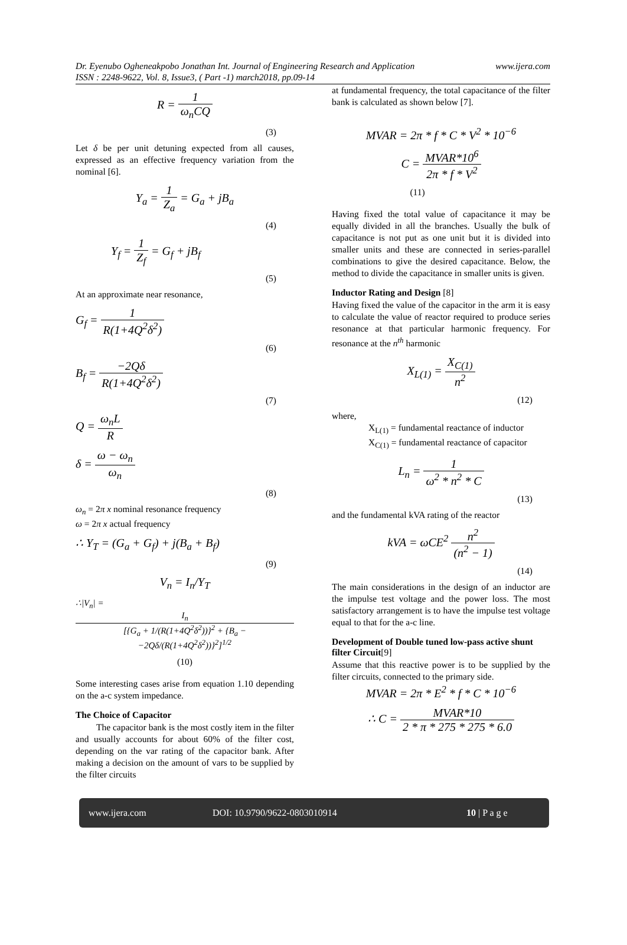Dr. Eyenubo Ogheneakpobo Jonathan Int. Journal of Engineering Research and Application www.ijera.com
ISSN : 2248-9622, Vol. 8, Issue3, ( Part -1) march2018, pp.09-14
R = 1 ω<sub>n</sub>CQ
(3)
Let δ be per unit detuning expected from all causes, expressed as an effective frequency variation from the nominal [6].
Y<sub>a</sub> = 1 Z<sub>a</sub> = G<sub>a</sub> + jB<sub>a</sub>
(4)
Y<sub>f</sub> = 1 Z<sub>f</sub> = G<sub>f</sub> + jB<sub>f</sub>
(5)
At an approximate near resonance,
G<sub>f</sub> = 1 R(1+4Q<sup>2</sup>δ<sup>2</sup>)
(6)
B<sub>f</sub> = −2Qδ R(1+4Q<sup>2</sup>δ<sup>2</sup>)
(7)
Q = ω<sub>n</sub>L R
δ = ω − ω<sub>n</sub> ω<sub>n</sub>
(8)
ω<sub>n</sub> = 2π x nominal resonance frequency
ω = 2π x actual frequency
∴ Y<sub>T</sub> = (G<sub>a</sub> + G<sub>f</sub>) + j(B<sub>a</sub> + B<sub>f</sub>)
(9)
V<sub>n</sub> = I<sub>n</sub>/Y<sub>T</sub>
∴|V<sub>n</sub>| = I<sub>n</sub> [{G<sub>a</sub> + 1/(R(1+4Q<sup>2</sup>δ<sup>2</sup>))}<sup>2</sup> + {B<sub>a</sub> − −2Qδ/(R(1+4Q<sup>2</sup>δ<sup>2</sup>))}<sup>2</sup>]<sup>1/2</sup>
(10)
Some interesting cases arise from equation 1.10 depending on the a-c system impedance.
The Choice of Capacitor
The capacitor bank is the most costly item in the filter and usually accounts for about 60% of the filter cost, depending on the var rating of the capacitor bank. After making a decision on the amount of vars to be supplied by the filter circuits
at fundamental frequency, the total capacitance of the filter bank is calculated as shown below [7].
MVAR = 2π * f * C * V<sup>2</sup> * 10<sup>−6</sup>
C = MVAR*10<sup>6</sup> 2π * f * V<sup>2</sup>
(11)
Having fixed the total value of capacitance it may be equally divided in all the branches. Usually the bulk of capacitance is not put as one unit but it is divided into smaller units and these are connected in series-parallel combinations to give the desired capacitance. Below, the method to divide the capacitance in smaller units is given.
Inductor Rating and Design [8]
Having fixed the value of the capacitor in the arm it is easy to calculate the value of reactor required to produce series resonance at that particular harmonic frequency. For resonance at the n<sup>th</sup> harmonic
X<sub>L(1)</sub> = X<sub>C(1)</sub> n<sup>2</sup>
(12)
where,
X<sub>L(1)</sub> = fundamental reactance of inductor
X<sub>C(1)</sub> = fundamental reactance of capacitor
L<sub>n</sub> = 1 ω<sup>2</sup> * n<sup>2</sup> * C
(13)
and the fundamental kVA rating of the reactor
kVA = ωCE<sup>2</sup> n<sup>2</sup> (n<sup>2</sup> − 1)
(14)
The main considerations in the design of an inductor are the impulse test voltage and the power loss. The most satisfactory arrangement is to have the impulse test voltage equal to that for the a-c line.
Development of Double tuned low-pass active shunt filter Circuit[9]
Assume that this reactive power is to be supplied by the filter circuits, connected to the primary side.
MVAR = 2π * E<sup>2</sup> * f * C * 10<sup>−6</sup>
∴ C = MVAR*10 2 * π * 275 * 275 * 6.0
www.ijera.com DOI: 10.9790/9622-0803010914 10 | P a g e